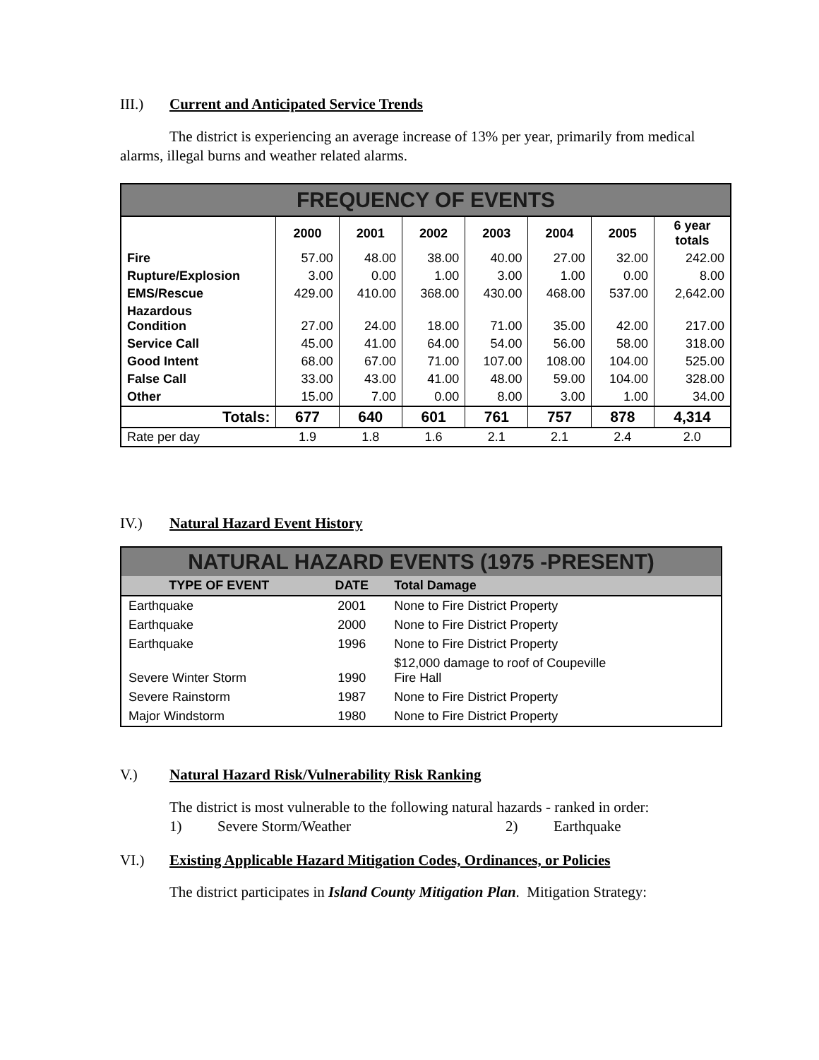III.) Current and Anticipated Service Trends
The district is experiencing an average increase of 13% per year, primarily from medical alarms, illegal burns and weather related alarms.
| FREQUENCY OF EVENTS | | | | | | | |
| | 2000 | 2001 | 2002 | 2003 | 2004 | 2005 | 6 year totals |
| Fire | 57.00 | 48.00 | 38.00 | 40.00 | 27.00 | 32.00 | 242.00 |
| Rupture/Explosion | 3.00 | 0.00 | 1.00 | 3.00 | 1.00 | 0.00 | 8.00 |
| EMS/Rescue | 429.00 | 410.00 | 368.00 | 430.00 | 468.00 | 537.00 | 2,642.00 |
| Hazardous Condition | 27.00 | 24.00 | 18.00 | 71.00 | 35.00 | 42.00 | 217.00 |
| Service Call | 45.00 | 41.00 | 64.00 | 54.00 | 56.00 | 58.00 | 318.00 |
| Good Intent | 68.00 | 67.00 | 71.00 | 107.00 | 108.00 | 104.00 | 525.00 |
| False Call | 33.00 | 43.00 | 41.00 | 48.00 | 59.00 | 104.00 | 328.00 |
| Other | 15.00 | 7.00 | 0.00 | 8.00 | 3.00 | 1.00 | 34.00 |
| Totals: | 677 | 640 | 601 | 761 | 757 | 878 | 4,314 |
| Rate per day | 1.9 | 1.8 | 1.6 | 2.1 | 2.1 | 2.4 | 2.0 |
IV.) Natural Hazard Event History
| NATURAL HAZARD EVENTS (1975 -PRESENT) | | |
| TYPE OF EVENT | DATE | Total Damage |
| Earthquake | 2001 | None to Fire District Property |
| Earthquake | 2000 | None to Fire District Property |
| Earthquake | 1996 | None to Fire District Property |
| Severe Winter Storm | 1990 | $12,000 damage to roof of Coupeville Fire Hall |
| Severe Rainstorm | 1987 | None to Fire District Property |
| Major Windstorm | 1980 | None to Fire District Property |
V.) Natural Hazard Risk/Vulnerability Risk Ranking
The district is most vulnerable to the following natural hazards - ranked in order:
1) Severe Storm/Weather 2) Earthquake
VI.) Existing Applicable Hazard Mitigation Codes, Ordinances, or Policies
The district participates in Island County Mitigation Plan. Mitigation Strategy: